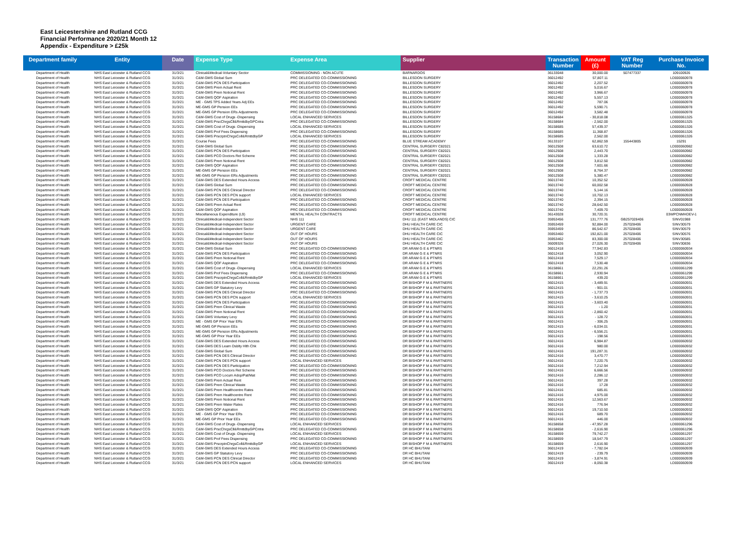East Leicestershire and Rutland CCG
Financial Performance 2020/21 Month 12
Appendix - Expenditure > £25k
| Department family | Entity | Date | Expense Type | Expense Area | Supplier | Transaction Number | Amount (£) | VAT Reg Number | Purchase Invoice No. |
| --- | --- | --- | --- | --- | --- | --- | --- | --- | --- |
| Department of Health | NHS East Leicester & Rutland CCG | 31/3/21 | Clinical&Medical-Voluntary Sector | COMMISSIONING - NON ACUTE | BARNARDOS | 36133048 | 30,000.00 | 507477337 | 109100926 |
| Department of Health | NHS East Leicester & Rutland CCG | 31/3/21 | C&M-GMS Global Sum | PRC DELEGATED CO-COMMISSIONING | BILLESDON SURGERY | 36012492 | 57,807.11 | | LD000060978 |
| Department of Health | NHS East Leicester & Rutland CCG | 31/3/21 | C&M-GMS PCN DES Participation | PRC DELEGATED CO-COMMISSIONING | BILLESDON SURGERY | 36012492 | 2,207.52 | | LD000060978 |
| Department of Health | NHS East Leicester & Rutland CCG | 31/3/21 | C&M-GMS Prem Actual Rent | PRC DELEGATED CO-COMMISSIONING | BILLESDON SURGERY | 36012492 | 5,016.67 | | LD000060978 |
| Department of Health | NHS East Leicester & Rutland CCG | 31/3/21 | C&M-GMS Prem Notional Rent | PRC DELEGATED CO-COMMISSIONING | BILLESDON SURGERY | 36012492 | 3,966.67 | | LD000060978 |
| Department of Health | NHS East Leicester & Rutland CCG | 31/3/21 | C&M-GMS QOF Aspiration | PRC DELEGATED CO-COMMISSIONING | BILLESDON SURGERY | 36012492 | 5,557.13 | | LD000060978 |
| Department of Health | NHS East Leicester & Rutland CCG | 31/3/21 | ME - GMS TPS Added Years Adj EEs | PRC DELEGATED CO-COMMISSIONING | BILLESDON SURGERY | 36012492 | 787.06 | | LD000060978 |
| Department of Health | NHS East Leicester & Rutland CCG | 31/3/21 | ME-GMS GP Pension EEs | PRC DELEGATED CO-COMMISSIONING | BILLESDON SURGERY | 36012492 | 5,590.71 | | LD000060978 |
| Department of Health | NHS East Leicester & Rutland CCG | 31/3/21 | ME-GMS GP Pension ERs Adjustments | PRC DELEGATED CO-COMMISSIONING | BILLESDON SURGERY | 36012492 | 3,582.48 | | LD000060978 |
| Department of Health | NHS East Leicester & Rutland CCG | 31/3/21 | C&M-GMS Cost of Drugs -Dispensing | LOCAL ENHANCED SERVICES | BILLESDON SURGERY | 36158684 | - 30,818.08 | | LD000061325 |
| Department of Health | NHS East Leicester & Rutland CCG | 31/3/21 | C&M-GMS PrscChrgsCll&RmttdbyGPCntra | PRC DELEGATED CO-COMMISSIONING | BILLESDON SURGERY | 36158684 | - 2,562.00 | | LD000061325 |
| Department of Health | NHS East Leicester & Rutland CCG | 31/3/21 | C&M-GMS Cost of Drugs -Dispensing | LOCAL ENHANCED SERVICES | BILLESDON SURGERY | 36158685 | 57,439.37 | | LD000061326 |
| Department of Health | NHS East Leicester & Rutland CCG | 31/3/21 | C&M-GMS Prof Fees Dispensing | PRC DELEGATED CO-COMMISSIONING | BILLESDON SURGERY | 36158685 | 11,368.87 | | LD000061326 |
| Department of Health | NHS East Leicester & Rutland CCG | 31/3/21 | C&M-GMS PrscrptnChrgsColl&RmttdbyGP | LOCAL ENHANCED SERVICES | BILLESDON SURGERY | 36158685 | 2,562.00 | | LD000061326 |
| Department of Health | NHS East Leicester & Rutland CCG | 31/3/21 | Course Fees | PRC DELEGATED CO-COMMISSIONING | BLUE STREAM ACADEMY | 36133107 | 62,862.59 | 155443805 | 15291 |
| Department of Health | NHS East Leicester & Rutland CCG | 31/3/21 | C&M-GMS Global Sum | PRC DELEGATED CO-COMMISSIONING | CENTRAL SURGERY C82021 | 36012508 | 63,610.72 | | LD000060982 |
| Department of Health | NHS East Leicester & Rutland CCG | 31/3/21 | C&M-GMS PCN DES Participation | PRC DELEGATED CO-COMMISSIONING | CENTRAL SURGERY C82021 | 36012508 | 2,443.70 | | LD000060982 |
| Department of Health | NHS East Leicester & Rutland CCG | 31/3/21 | C&M-GMS PCO Doctors Ret Scheme | PRC DELEGATED CO-COMMISSIONING | CENTRAL SURGERY C82021 | 36012508 | 1,333.28 | | LD000060982 |
| Department of Health | NHS East Leicester & Rutland CCG | 31/3/21 | C&M-GMS Prem Notional Rent | PRC DELEGATED CO-COMMISSIONING | CENTRAL SURGERY C82021 | 36012508 | 3,812.50 | | LD000060982 |
| Department of Health | NHS East Leicester & Rutland CCG | 31/3/21 | C&M-GMS QOF Aspiration | PRC DELEGATED CO-COMMISSIONING | CENTRAL SURGERY C82021 | 36012508 | 7,601.66 | | LD000060982 |
| Department of Health | NHS East Leicester & Rutland CCG | 31/3/21 | ME-GMS GP Pension EEs | PRC DELEGATED CO-COMMISSIONING | CENTRAL SURGERY C82021 | 36012508 | 8,764.37 | | LD000060982 |
| Department of Health | NHS East Leicester & Rutland CCG | 31/3/21 | ME-GMS GP Pension ERs Adjustments | PRC DELEGATED CO-COMMISSIONING | CENTRAL SURGERY C82021 | 36012508 | 5,380.47 | | LD000060982 |
| Department of Health | NHS East Leicester & Rutland CCG | 31/3/21 | C&M-GMS DES Extended Hours Access | PRC DELEGATED CO-COMMISSIONING | CROFT MEDICAL CENTRE | 36013740 | 10,352.52 | | LD000060928 |
| Department of Health | NHS East Leicester & Rutland CCG | 31/3/21 | C&M-GMS Global Sum | PRC DELEGATED CO-COMMISSIONING | CROFT MEDICAL CENTRE | 36013740 | 60,002.58 | | LD000060928 |
| Department of Health | NHS East Leicester & Rutland CCG | 31/3/21 | C&M-GMS PCN DES Clinical Director | PRC DELEGATED CO-COMMISSIONING | CROFT MEDICAL CENTRE | 36013740 | 5,144.16 | | LD000060928 |
| Department of Health | NHS East Leicester & Rutland CCG | 31/3/21 | C&M-GMS PCN DES PCN support | LOCAL ENHANCED SERVICES | CROFT MEDICAL CENTRE | 36013740 | 10,702.13 | | LD000060928 |
| Department of Health | NHS East Leicester & Rutland CCG | 31/3/21 | C&M-GMS PCN DES Participation | PRC DELEGATED CO-COMMISSIONING | CROFT MEDICAL CENTRE | 36013740 | 2,394.15 | | LD000060928 |
| Department of Health | NHS East Leicester & Rutland CCG | 31/3/21 | C&M-GMS Prem Actual Rent | PRC DELEGATED CO-COMMISSIONING | CROFT MEDICAL CENTRE | 36013740 | 28,642.50 | | LD000060928 |
| Department of Health | NHS East Leicester & Rutland CCG | 31/3/21 | C&M-GMS QOF Aspiration | PRC DELEGATED CO-COMMISSIONING | CROFT MEDICAL CENTRE | 36013740 | 7,409.70 | | LD000060928 |
| Department of Health | NHS East Leicester & Rutland CCG | 31/3/21 | Miscellaneous Expenditure (L9) | MENTAL HEALTH CONTRACTS | CROFT MEDICAL CENTRE | 36143028 | 30,720.31 | | 03WPCNMHDEV-1 |
| Department of Health | NHS East Leicester & Rutland CCG | 31/3/21 | Clinical&Medical-Independent Sector | NHS 111 | DHU 111 (EAST MIDLANDS) CIC | 35953456 | 131,777.76 | GB257028406 | SINV01988 |
| Department of Health | NHS East Leicester & Rutland CCG | 31/3/21 | Clinical&Medical-Independent Sector | URGENT CARE | DHU HEALTH CARE CIC | 35953459 | 92,884.00 | 257028406 | SINV30579 |
| Department of Health | NHS East Leicester & Rutland CCG | 31/3/21 | Clinical&Medical-Independent Sector | URGENT CARE | DHU HEALTH CARE CIC | 35953459 | 86,542.67 | 257028406 | SINV30579 |
| Department of Health | NHS East Leicester & Rutland CCG | 31/3/21 | Clinical&Medical-Independent Sector | OUT OF HOURS | DHU HEALTH CARE CIC | 35953460 | 192,821.00 | 257028406 | SINV30576 |
| Department of Health | NHS East Leicester & Rutland CCG | 31/3/21 | Clinical&Medical-Independent Sector | OUT OF HOURS | DHU HEALTH CARE CIC | 35953462 | 83,300.00 | 257028406 | SINV30585 |
| Department of Health | NHS East Leicester & Rutland CCG | 31/3/21 | Clinical&Medical-Independent Sector | OUT OF HOURS | DHU HEALTH CARE CIC | 36009326 | 27,026.30 | 257028406 | SINV30836 |
| Department of Health | NHS East Leicester & Rutland CCG | 31/3/21 | C&M-GMS Global Sum | PRC DELEGATED CO-COMMISSIONING | DR ARAM G E & PTNRS | 36012418 | 77,942.83 | | LD000060934 |
| Department of Health | NHS East Leicester & Rutland CCG | 31/3/21 | C&M-GMS PCN DES Participation | PRC DELEGATED CO-COMMISSIONING | DR ARAM G E & PTNRS | 36012418 | 3,052.90 | | LD000060934 |
| Department of Health | NHS East Leicester & Rutland CCG | 31/3/21 | C&M-GMS Prem Notional Rent | PRC DELEGATED CO-COMMISSIONING | DR ARAM G E & PTNRS | 36012418 | 7,529.17 | | LD000060934 |
| Department of Health | NHS East Leicester & Rutland CCG | 31/3/21 | C&M-GMS QOF Aspiration | PRC DELEGATED CO-COMMISSIONING | DR ARAM G E & PTNRS | 36012418 | 7,530.48 | | LD000060934 |
| Department of Health | NHS East Leicester & Rutland CCG | 31/3/21 | C&M-GMS Cost of Drugs -Dispensing | LOCAL ENHANCED SERVICES | DR ARAM G E & PTNRS | 36158661 | 22,291.26 | | LD000061299 |
| Department of Health | NHS East Leicester & Rutland CCG | 31/3/21 | C&M-GMS Prof Fees Dispensing | PRC DELEGATED CO-COMMISSIONING | DR ARAM G E & PTNRS | 36158661 | 2,930.94 | | LD000061299 |
| Department of Health | NHS East Leicester & Rutland CCG | 31/3/21 | C&M-GMS PrscrptnChrgsColl&RmttdbyGP | LOCAL ENHANCED SERVICES | DR ARAM G E & PTNRS | 36158661 | 439.20 | | LD000061299 |
| Department of Health | NHS East Leicester & Rutland CCG | 31/3/21 | C&M-GMS DES Extended Hours Access | PRC DELEGATED CO-COMMISSIONING | DR BISHOP F M & PARTNERS | 36012415 | - 3,489.91 | | LD000060931 |
| Department of Health | NHS East Leicester & Rutland CCG | 31/3/21 | C&M-GMS GP Statutory Levy | PRC DELEGATED CO-COMMISSIONING | DR BISHOP F M & PARTNERS | 36012415 | - 901.01 | | LD000060931 |
| Department of Health | NHS East Leicester & Rutland CCG | 31/3/21 | C&M-GMS PCN DES Clinical Director | PRC DELEGATED CO-COMMISSIONING | DR BISHOP F M & PARTNERS | 36012415 | - 1,737.73 | | LD000060931 |
| Department of Health | NHS East Leicester & Rutland CCG | 31/3/21 | C&M-GMS PCN DES PCN support | LOCAL ENHANCED SERVICES | DR BISHOP F M & PARTNERS | 36012415 | - 3,610.25 | | LD000060931 |
| Department of Health | NHS East Leicester & Rutland CCG | 31/3/21 | C&M-GMS PCN DES Participation | PRC DELEGATED CO-COMMISSIONING | DR BISHOP F M & PARTNERS | 36012415 | - 3,603.40 | | LD000060931 |
| Department of Health | NHS East Leicester & Rutland CCG | 31/3/21 | C&M-GMS Prem Clinical Waste | PRC DELEGATED CO-COMMISSIONING | DR BISHOP F M & PARTNERS | 36012415 | - 1.20 | | LD000060931 |
| Department of Health | NHS East Leicester & Rutland CCG | 31/3/21 | C&M-GMS Prem Notional Rent | PRC DELEGATED CO-COMMISSIONING | DR BISHOP F M & PARTNERS | 36012415 | - 2,860.42 | | LD000060931 |
| Department of Health | NHS East Leicester & Rutland CCG | 31/3/21 | C&M-GMS Voluntary Levy | PRC DELEGATED CO-COMMISSIONING | DR BISHOP F M & PARTNERS | 36012415 | - 128.72 | | LD000060931 |
| Department of Health | NHS East Leicester & Rutland CCG | 31/3/21 | ME - GMS GP Prior Year ERs | PRC DELEGATED CO-COMMISSIONING | DR BISHOP F M & PARTNERS | 36012415 | - 306.25 | | LD000060931 |
| Department of Health | NHS East Leicester & Rutland CCG | 31/3/21 | ME-GMS GP Pension EEs | PRC DELEGATED CO-COMMISSIONING | DR BISHOP F M & PARTNERS | 36012415 | - 6,034.01 | | LD000060931 |
| Department of Health | NHS East Leicester & Rutland CCG | 31/3/21 | ME-GMS GP Pension ERs Adjustments | PRC DELEGATED CO-COMMISSIONING | DR BISHOP F M & PARTNERS | 36012415 | - 6,556.21 | | LD000060931 |
| Department of Health | NHS East Leicester & Rutland CCG | 31/3/21 | ME-GMS GP Prior Year EEs | PRC DELEGATED CO-COMMISSIONING | DR BISHOP F M & PARTNERS | 36012415 | - 198.56 | | LD000060931 |
| Department of Health | NHS East Leicester & Rutland CCG | 31/3/21 | C&M-GMS DES Extended Hours Access | PRC DELEGATED CO-COMMISSIONING | DR BISHOP F M & PARTNERS | 36012416 | 6,984.87 | | LD000060932 |
| Department of Health | NHS East Leicester & Rutland CCG | 31/3/21 | C&M-GMS DES Learn Dsblty Hlth Chk | PRC DELEGATED CO-COMMISSIONING | DR BISHOP F M & PARTNERS | 36012416 | 980.00 | | LD000060932 |
| Department of Health | NHS East Leicester & Rutland CCG | 31/3/21 | C&M-GMS Global Sum | PRC DELEGATED CO-COMMISSIONING | DR BISHOP F M & PARTNERS | 36012416 | 191,287.31 | | LD000060932 |
| Department of Health | NHS East Leicester & Rutland CCG | 31/3/21 | C&M-GMS PCN DES Clinical Director | PRC DELEGATED CO-COMMISSIONING | DR BISHOP F M & PARTNERS | 36012416 | 3,470.77 | | LD000060932 |
| Department of Health | NHS East Leicester & Rutland CCG | 31/3/21 | C&M-GMS PCN DES PCN support | LOCAL ENHANCED SERVICES | DR BISHOP F M & PARTNERS | 36012416 | 7,220.75 | | LD000060932 |
| Department of Health | NHS East Leicester & Rutland CCG | 31/3/21 | C&M-GMS PCN DES Participation | PRC DELEGATED CO-COMMISSIONING | DR BISHOP F M & PARTNERS | 36012416 | 7,212.94 | | LD000060932 |
| Department of Health | NHS East Leicester & Rutland CCG | 31/3/21 | C&M-GMS PCO Doctors Ret Scheme | PRC DELEGATED CO-COMMISSIONING | DR BISHOP F M & PARTNERS | 36012416 | 6,666.56 | | LD000060932 |
| Department of Health | NHS East Leicester & Rutland CCG | 31/3/21 | C&M-GMS PCO Locum Adop/Pat/Mat | PRC DELEGATED CO-COMMISSIONING | DR BISHOP F M & PARTNERS | 36012416 | 2,286.12 | | LD000060932 |
| Department of Health | NHS East Leicester & Rutland CCG | 31/3/21 | C&M-GMS Prem Actual Rent | PRC DELEGATED CO-COMMISSIONING | DR BISHOP F M & PARTNERS | 36012416 | 397.28 | | LD000060932 |
| Department of Health | NHS East Leicester & Rutland CCG | 31/3/21 | C&M-GMS Prem Clinical Waste | PRC DELEGATED CO-COMMISSIONING | DR BISHOP F M & PARTNERS | 36012416 | 17.28 | | LD000060932 |
| Department of Health | NHS East Leicester & Rutland CCG | 31/3/21 | C&M-GMS Prem Healthcentre Rates | PRC DELEGATED CO-COMMISSIONING | DR BISHOP F M & PARTNERS | 36012416 | 685.81 | | LD000060932 |
| Department of Health | NHS East Leicester & Rutland CCG | 31/3/21 | C&M-GMS Prem Healthcentre Rent | PRC DELEGATED CO-COMMISSIONING | DR BISHOP F M & PARTNERS | 36012416 | 4,975.00 | | LD000060932 |
| Department of Health | NHS East Leicester & Rutland CCG | 31/3/21 | C&M-GMS Prem Notional Rent | PRC DELEGATED CO-COMMISSIONING | DR BISHOP F M & PARTNERS | 36012416 | 12,563.67 | | LD000060932 |
| Department of Health | NHS East Leicester & Rutland CCG | 31/3/21 | C&M-GMS Prem Water Rates | PRC DELEGATED CO-COMMISSIONING | DR BISHOP F M & PARTNERS | 36012416 | 776.94 | | LD000060932 |
| Department of Health | NHS East Leicester & Rutland CCG | 31/3/21 | C&M-GMS QOF Aspiration | PRC DELEGATED CO-COMMISSIONING | DR BISHOP F M & PARTNERS | 36012416 | 19,710.50 | | LD000060932 |
| Department of Health | NHS East Leicester & Rutland CCG | 31/3/21 | ME - GMS GP Prior Year ERs | PRC DELEGATED CO-COMMISSIONING | DR BISHOP F M & PARTNERS | 36012416 | 689.70 | | LD000060932 |
| Department of Health | NHS East Leicester & Rutland CCG | 31/3/21 | ME-GMS GP Prior Year EEs | PRC DELEGATED CO-COMMISSIONING | DR BISHOP F M & PARTNERS | 36012416 | 446.00 | | LD000060932 |
| Department of Health | NHS East Leicester & Rutland CCG | 31/3/21 | C&M-GMS Cost of Drugs -Dispensing | LOCAL ENHANCED SERVICES | DR BISHOP F M & PARTNERS | 36158658 | - 47,957.28 | | LD000061296 |
| Department of Health | NHS East Leicester & Rutland CCG | 31/3/21 | C&M-GMS PrscChrgsCll&RmttdbyGPCntra | PRC DELEGATED CO-COMMISSIONING | DR BISHOP F M & PARTNERS | 36158658 | - 2,616.90 | | LD000061296 |
| Department of Health | NHS East Leicester & Rutland CCG | 31/3/21 | C&M-GMS Cost of Drugs -Dispensing | LOCAL ENHANCED SERVICES | DR BISHOP F M & PARTNERS | 36158659 | 79,742.27 | | LD000061297 |
| Department of Health | NHS East Leicester & Rutland CCG | 31/3/21 | C&M-GMS Prof Fees Dispensing | PRC DELEGATED CO-COMMISSIONING | DR BISHOP F M & PARTNERS | 36158659 | 18,547.79 | | LD000061297 |
| Department of Health | NHS East Leicester & Rutland CCG | 31/3/21 | C&M-GMS PrscrptnChrgsColl&RmttdbyGP | LOCAL ENHANCED SERVICES | DR BISHOP F M & PARTNERS | 36158659 | 2,616.90 | | LD000061297 |
| Department of Health | NHS East Leicester & Rutland CCG | 31/3/21 | C&M-GMS DES Extended Hours Access | PRC DELEGATED CO-COMMISSIONING | DR HC BHUTANI | 36012419 | - 7,782.04 | | LD000060939 |
| Department of Health | NHS East Leicester & Rutland CCG | 31/3/21 | C&M-GMS GP Statutory Levy | PRC DELEGATED CO-COMMISSIONING | DR HC BHUTANI | 36012419 | - 239.79 | | LD000060939 |
| Department of Health | NHS East Leicester & Rutland CCG | 31/3/21 | C&M-GMS PCN DES Clinical Director | PRC DELEGATED CO-COMMISSIONING | DR HC BHUTANI | 36012419 | - 3,874.91 | | LD000060939 |
| Department of Health | NHS East Leicester & Rutland CCG | 31/3/21 | C&M-GMS PCN DES PCN support | LOCAL ENHANCED SERVICES | DR HC BHUTANI | 36012419 | - 8,050.38 | | LD000060939 |